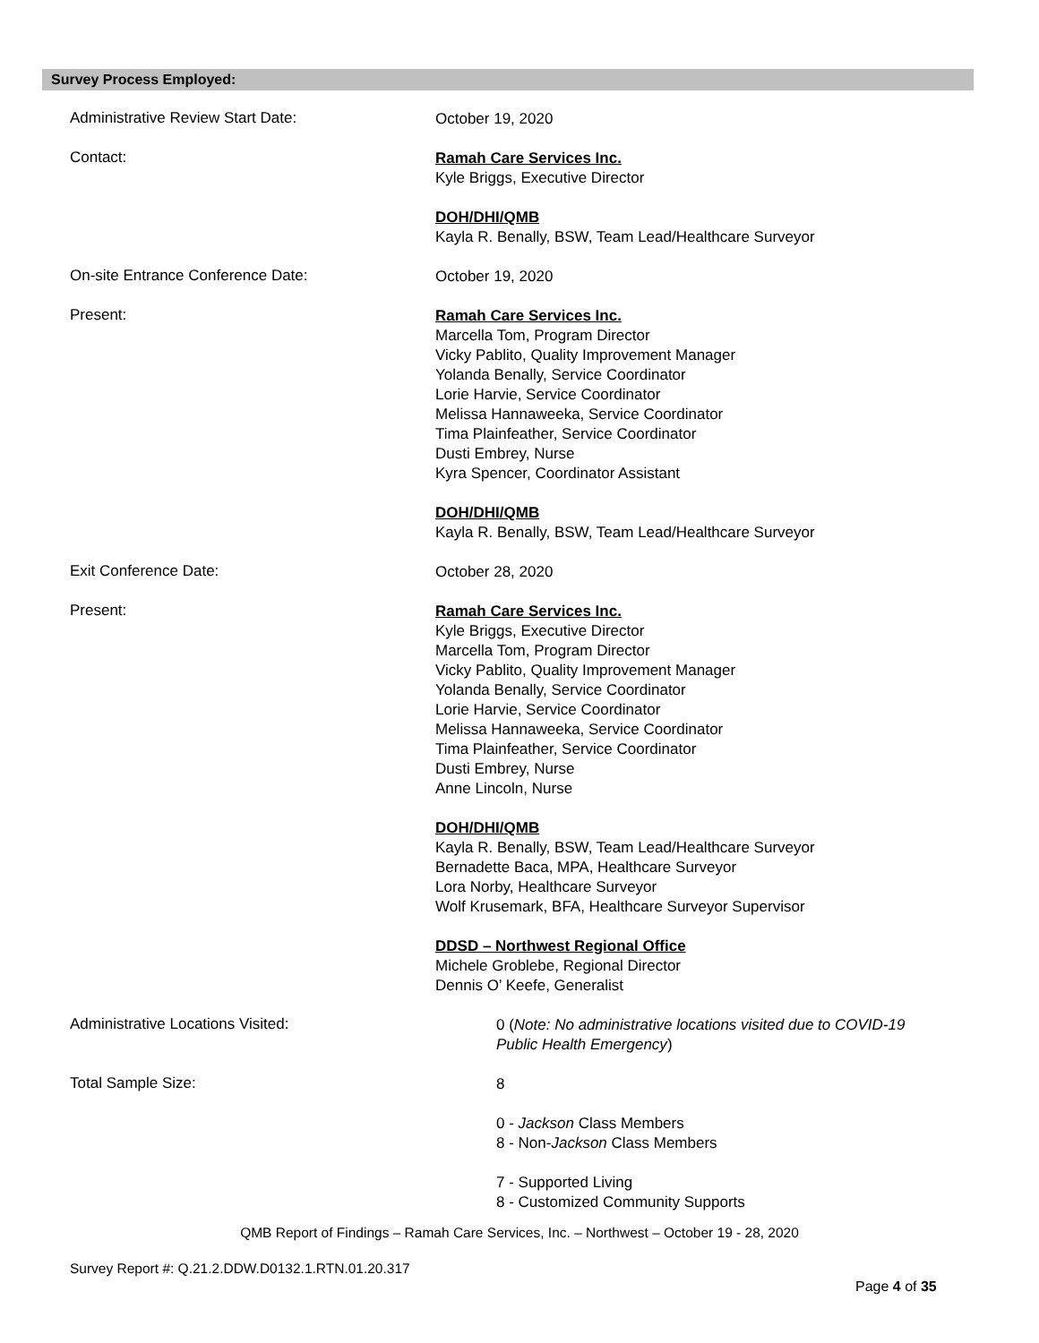Survey Process Employed:
Administrative Review Start Date:
October 19, 2020
Contact:
Ramah Care Services Inc.
Kyle Briggs, Executive Director
DOH/DHI/QMB
Kayla R. Benally, BSW, Team Lead/Healthcare Surveyor
On-site Entrance Conference Date:
October 19, 2020
Present:
Ramah Care Services Inc.
Marcella Tom, Program Director
Vicky Pablito, Quality Improvement Manager
Yolanda Benally, Service Coordinator
Lorie Harvie, Service Coordinator
Melissa Hannaweeka, Service Coordinator
Tima Plainfeather, Service Coordinator
Dusti Embrey, Nurse
Kyra Spencer, Coordinator Assistant
DOH/DHI/QMB
Kayla R. Benally, BSW, Team Lead/Healthcare Surveyor
Exit Conference Date:
October 28, 2020
Present:
Ramah Care Services Inc.
Kyle Briggs, Executive Director
Marcella Tom, Program Director
Vicky Pablito, Quality Improvement Manager
Yolanda Benally, Service Coordinator
Lorie Harvie, Service Coordinator
Melissa Hannaweeka, Service Coordinator
Tima Plainfeather, Service Coordinator
Dusti Embrey, Nurse
Anne Lincoln, Nurse
DOH/DHI/QMB
Kayla R. Benally, BSW, Team Lead/Healthcare Surveyor
Bernadette Baca, MPA, Healthcare Surveyor
Lora Norby, Healthcare Surveyor
Wolf Krusemark, BFA, Healthcare Surveyor Supervisor
DDSD – Northwest Regional Office
Michele Groblebe, Regional Director
Dennis O’ Keefe, Generalist
Administrative Locations Visited:
0 (Note: No administrative locations visited due to COVID-19
Public Health Emergency)
Total Sample Size:
8
0 - Jackson Class Members
8 - Non-Jackson Class Members
7 - Supported Living
8 - Customized Community Supports
QMB Report of Findings – Ramah Care Services, Inc. – Northwest – October 19 - 28, 2020
Survey Report #: Q.21.2.DDW.D0132.1.RTN.01.20.317
Page 4 of 35